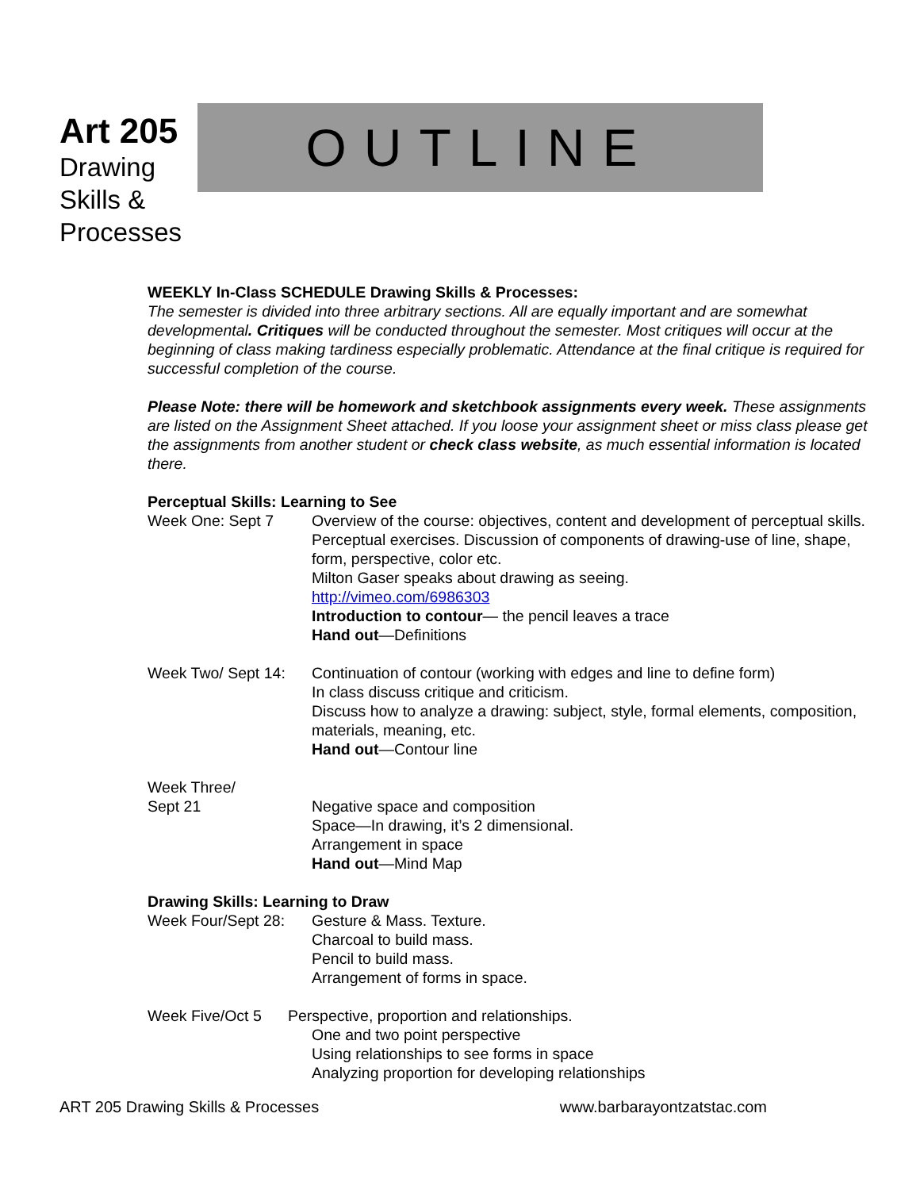Art 205
Drawing Skills & Processes
OUTLINE
WEEKLY In-Class SCHEDULE Drawing Skills & Processes:
The semester is divided into three arbitrary sections. All are equally important and are somewhat developmental. Critiques will be conducted throughout the semester. Most critiques will occur at the beginning of class making tardiness especially problematic. Attendance at the final critique is required for successful completion of the course.
Please Note: there will be homework and sketchbook assignments every week. These assignments are listed on the Assignment Sheet attached. If you loose your assignment sheet or miss class please get the assignments from another student or check class website, as much essential information is located there.
Perceptual Skills: Learning to See
Week One: Sept 7 Overview of the course: objectives, content and development of perceptual skills. Perceptual exercises. Discussion of components of drawing-use of line, shape, form, perspective, color etc.
Milton Gaser speaks about drawing as seeing.
http://vimeo.com/6986303
Introduction to contour— the pencil leaves a trace
Hand out—Definitions
Week Two/ Sept 14:
Continuation of contour (working with edges and line to define form)
In class discuss critique and criticism.
Discuss how to analyze a drawing: subject, style, formal elements, composition, materials, meaning, etc.
Hand out—Contour line
Week Three/
Sept 21
Negative space and composition
Space—In drawing, it’s 2 dimensional.
Arrangement in space
Hand out—Mind Map
Drawing Skills: Learning to Draw
Week Four/Sept 28:
Gesture & Mass. Texture.
Charcoal to build mass.
Pencil to build mass.
Arrangement of forms in space.
Week Five/Oct 5 Perspective, proportion and relationships.
One and two point perspective
Using relationships to see forms in space
Analyzing proportion for developing relationships
ART 205 Drawing Skills & Processes www.barbarayontzatstac.com